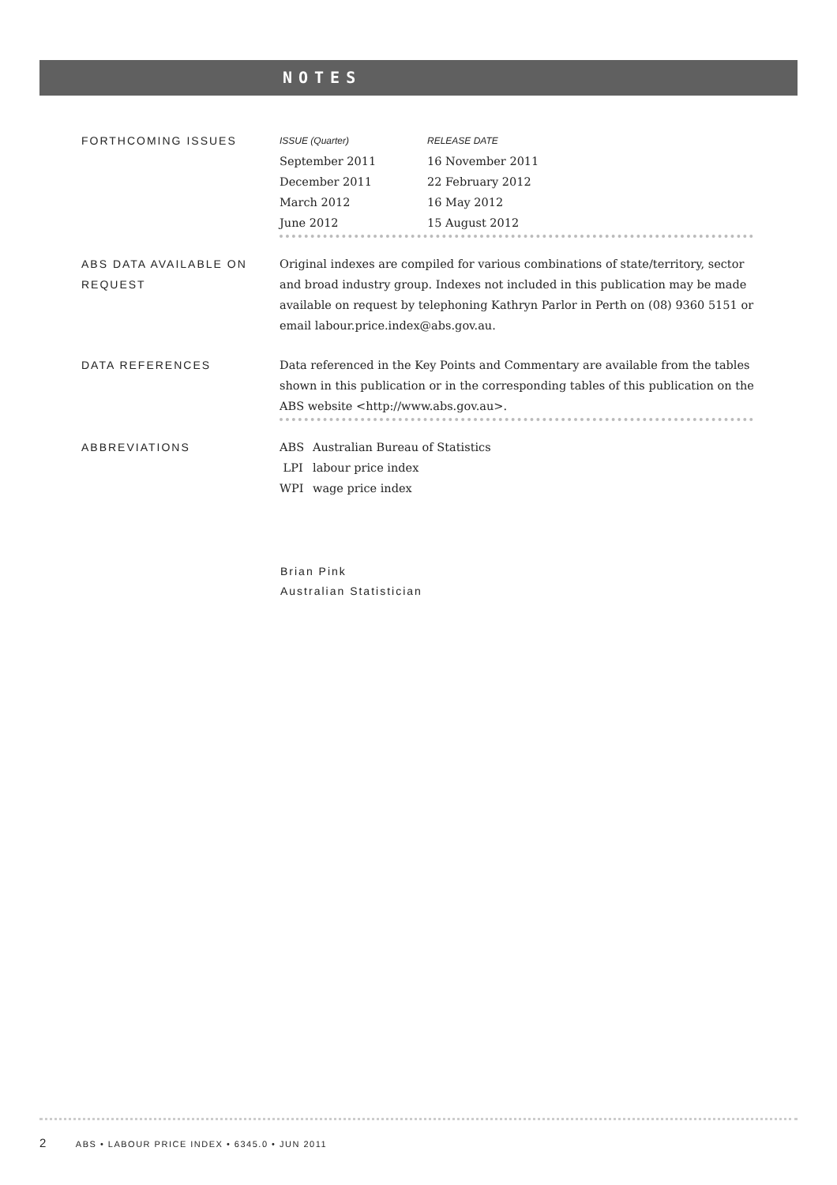NOTES
FORTHCOMING ISSUES
| ISSUE (Quarter) | RELEASE DATE |
| September 2011 | 16 November 2011 |
| December 2011 | 22 February 2012 |
| March 2012 | 16 May 2012 |
| June 2012 | 15 August 2012 |
ABS DATA AVAILABLE ON REQUEST
Original indexes are compiled for various combinations of state/territory, sector and broad industry group. Indexes not included in this publication may be made available on request by telephoning Kathryn Parlor in Perth on (08) 9360 5151 or email labour.price.index@abs.gov.au.
DATA REFERENCES Data referenced in the Key Points and Commentary are available from the tables shown in this publication or in the corresponding tables of this publication on the ABS website <http://www.abs.gov.au>.
ABBREVIATIONS
| ABS | Australian Bureau of Statistics |
| LPI | labour price index |
| WPI | wage price index |
Brian Pink
Australian Statistician
2 ABS • LABOUR PRICE INDEX • 6345.0 • JUN 2011